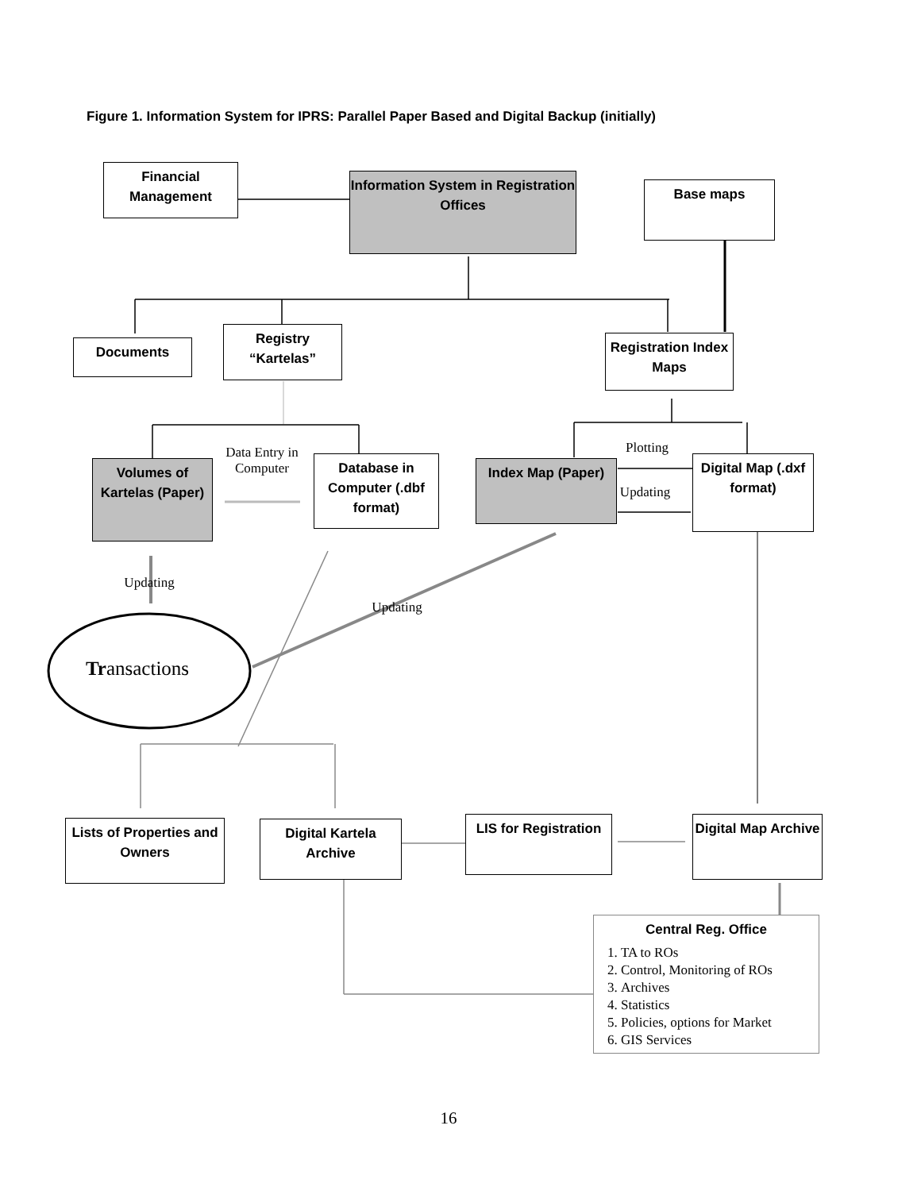Figure 1. Information System for IPRS: Parallel Paper Based and Digital Backup (initially)
Financial Management
Information System in Registration Offices
Base maps
Documents
Registry “Kartelas”
Registration Index Maps
Data Entry in Computer
Plotting
Volumes of Kartelas (Paper)
Database in Computer (.dbf format)
Index Map (Paper)
Updating
Digital Map (.dxf format)
Updating
Updating
Transactions
Lists of Properties and Owners
Digital Kartela Archive
LIS for Registration
Digital Map Archive
Central Reg. Office
1. TA to ROs
2. Control, Monitoring of ROs
3. Archives
4. Statistics
5. Policies, options for Market
6. GIS Services
16